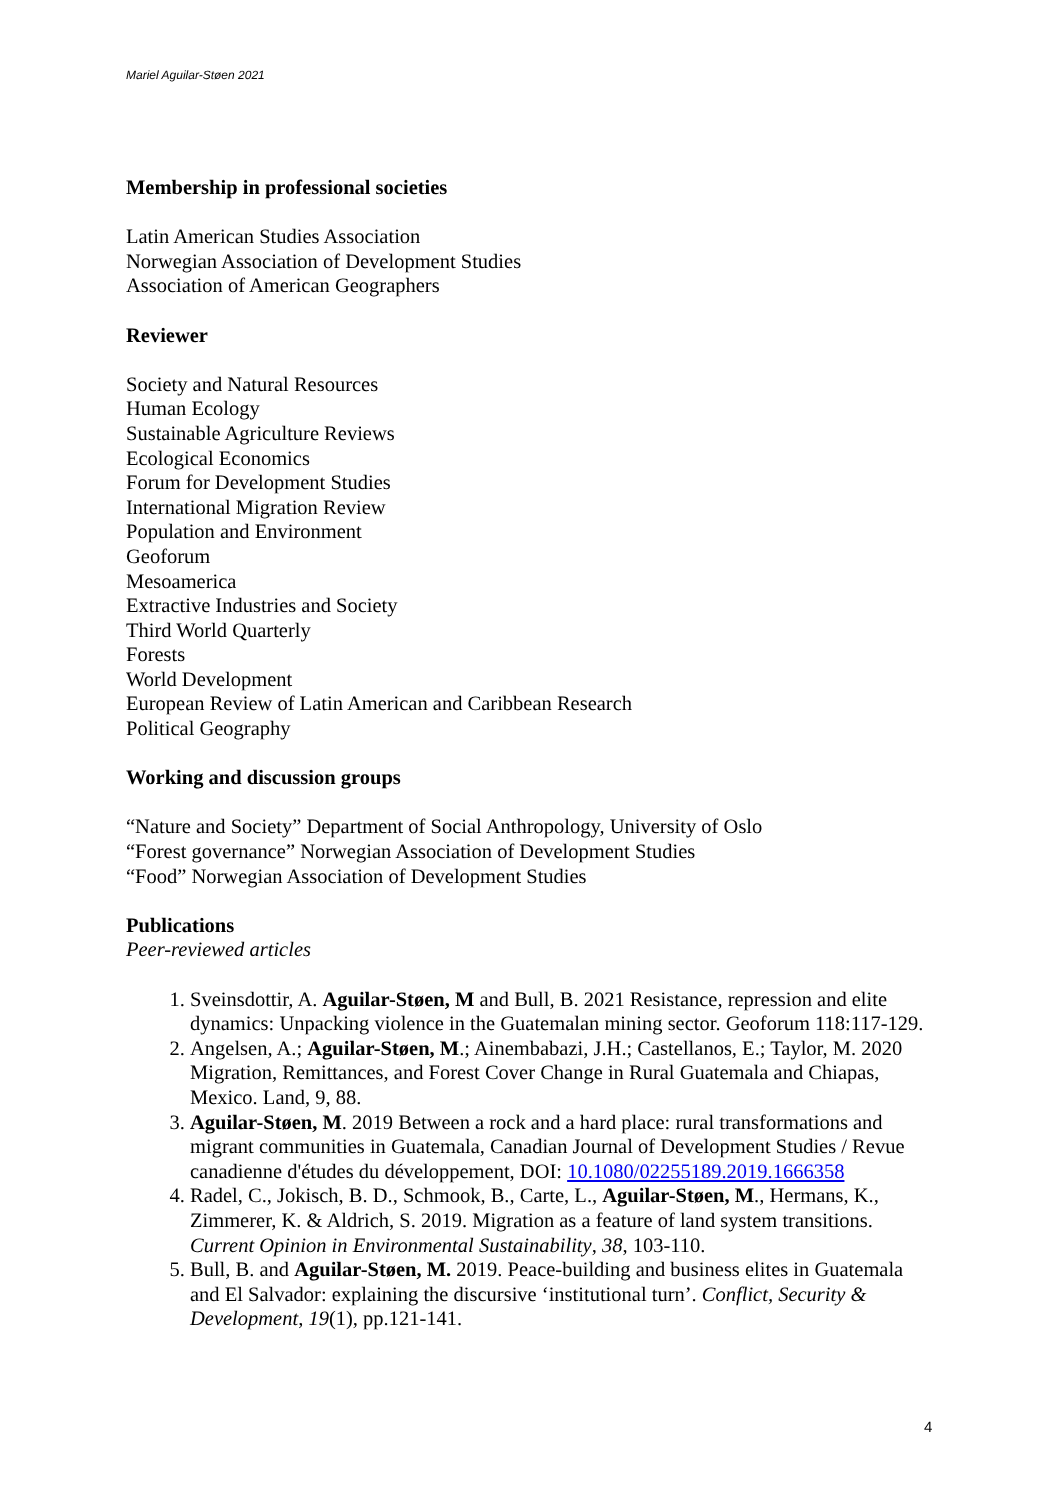Mariel Aguilar-Støen 2021
Membership in professional societies
Latin American Studies Association
Norwegian Association of Development Studies
Association of American Geographers
Reviewer
Society and Natural Resources
Human Ecology
Sustainable Agriculture Reviews
Ecological Economics
Forum for Development Studies
International Migration Review
Population and Environment
Geoforum
Mesoamerica
Extractive Industries and Society
Third World Quarterly
Forests
World Development
European Review of Latin American and Caribbean Research
Political Geography
Working and discussion groups
“Nature and Society” Department of Social Anthropology, University of Oslo
“Forest governance” Norwegian Association of Development Studies
“Food” Norwegian Association of Development Studies
Publications
Peer-reviewed articles
1. Sveinsdottir, A. Aguilar-Støen, M and Bull, B. 2021 Resistance, repression and elite dynamics: Unpacking violence in the Guatemalan mining sector. Geoforum 118:117-129.
2. Angelsen, A.; Aguilar-Støen, M.; Ainembabazi, J.H.; Castellanos, E.; Taylor, M. 2020 Migration, Remittances, and Forest Cover Change in Rural Guatemala and Chiapas, Mexico. Land, 9, 88.
3. Aguilar-Støen, M. 2019 Between a rock and a hard place: rural transformations and migrant communities in Guatemala, Canadian Journal of Development Studies / Revue canadienne d'études du développement, DOI: 10.1080/02255189.2019.1666358
4. Radel, C., Jokisch, B. D., Schmook, B., Carte, L., Aguilar-Støen, M., Hermans, K., Zimmerer, K. & Aldrich, S. 2019. Migration as a feature of land system transitions. Current Opinion in Environmental Sustainability, 38, 103-110.
5. Bull, B. and Aguilar-Støen, M. 2019. Peace-building and business elites in Guatemala and El Salvador: explaining the discursive ‘institutional turn’. Conflict, Security & Development, 19(1), pp.121-141.
4